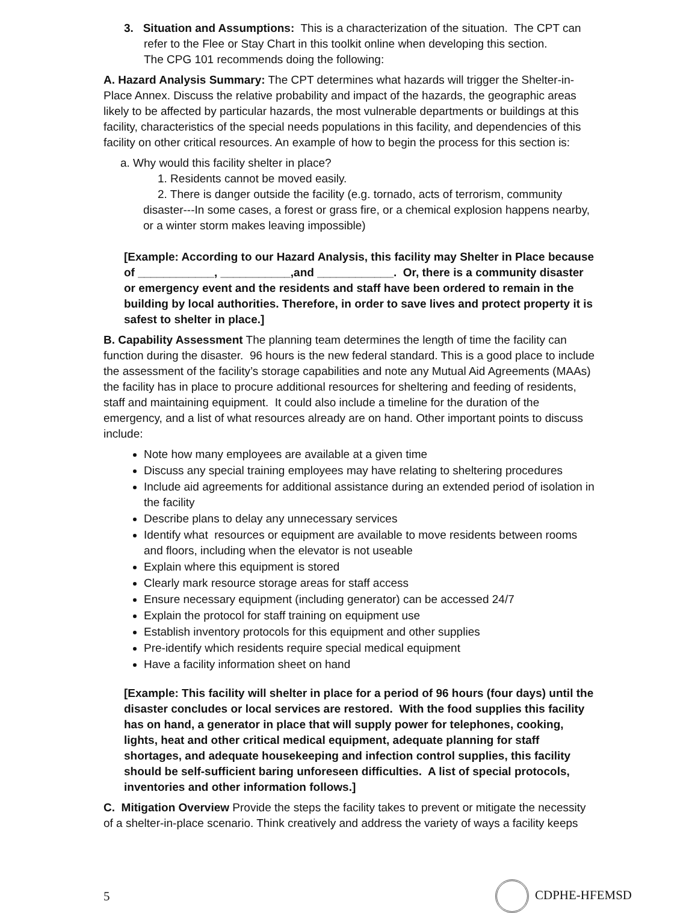3. Situation and Assumptions: This is a characterization of the situation. The CPT can refer to the Flee or Stay Chart in this toolkit online when developing this section.
The CPG 101 recommends doing the following:
A. Hazard Analysis Summary: The CPT determines what hazards will trigger the Shelter-in-Place Annex. Discuss the relative probability and impact of the hazards, the geographic areas likely to be affected by particular hazards, the most vulnerable departments or buildings at this facility, characteristics of the special needs populations in this facility, and dependencies of this facility on other critical resources. An example of how to begin the process for this section is:
a. Why would this facility shelter in place?
1. Residents cannot be moved easily.
2. There is danger outside the facility (e.g. tornado, acts of terrorism, community disaster---In some cases, a forest or grass fire, or a chemical explosion happens nearby, or a winter storm makes leaving impossible)
[Example: According to our Hazard Analysis, this facility may Shelter in Place because of ____________, ___________,and ____________. Or, there is a community disaster or emergency event and the residents and staff have been ordered to remain in the building by local authorities. Therefore, in order to save lives and protect property it is safest to shelter in place.]
B. Capability Assessment The planning team determines the length of time the facility can function during the disaster. 96 hours is the new federal standard. This is a good place to include the assessment of the facility’s storage capabilities and note any Mutual Aid Agreements (MAAs) the facility has in place to procure additional resources for sheltering and feeding of residents, staff and maintaining equipment. It could also include a timeline for the duration of the emergency, and a list of what resources already are on hand. Other important points to discuss include:
Note how many employees are available at a given time
Discuss any special training employees may have relating to sheltering procedures
Include aid agreements for additional assistance during an extended period of isolation in the facility
Describe plans to delay any unnecessary services
Identify what resources or equipment are available to move residents between rooms and floors, including when the elevator is not useable
Explain where this equipment is stored
Clearly mark resource storage areas for staff access
Ensure necessary equipment (including generator) can be accessed 24/7
Explain the protocol for staff training on equipment use
Establish inventory protocols for this equipment and other supplies
Pre-identify which residents require special medical equipment
Have a facility information sheet on hand
[Example: This facility will shelter in place for a period of 96 hours (four days) until the disaster concludes or local services are restored. With the food supplies this facility has on hand, a generator in place that will supply power for telephones, cooking, lights, heat and other critical medical equipment, adequate planning for staff shortages, and adequate housekeeping and infection control supplies, this facility should be self-sufficient baring unforeseen difficulties. A list of special protocols, inventories and other information follows.]
C. Mitigation Overview Provide the steps the facility takes to prevent or mitigate the necessity of a shelter-in-place scenario. Think creatively and address the variety of ways a facility keeps
5 CDPHE-HFEMSD